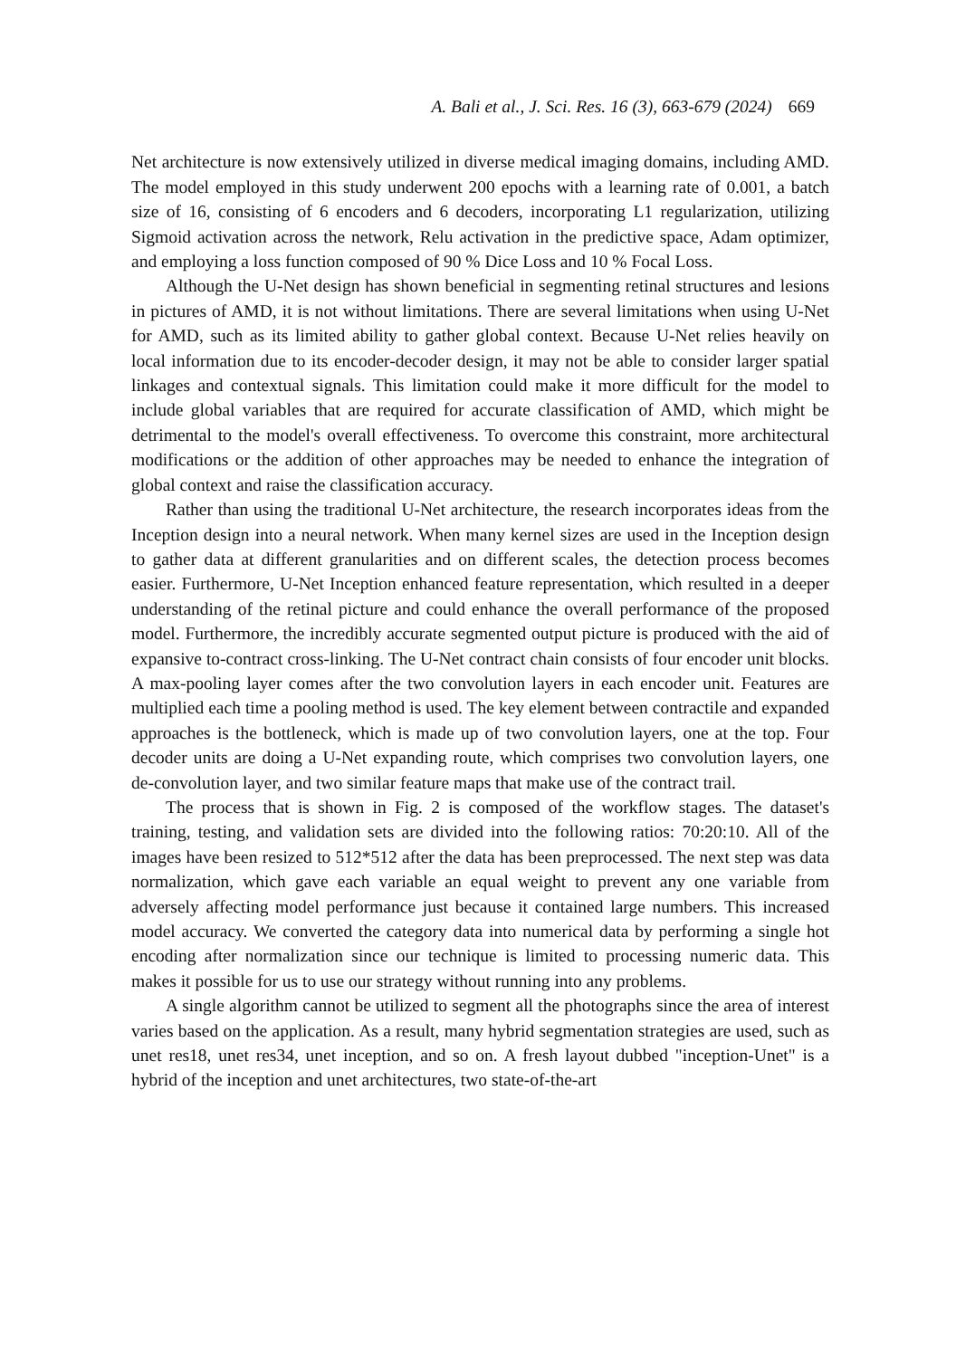A. Bali et al., J. Sci. Res. 16 (3), 663-679 (2024) 669
Net architecture is now extensively utilized in diverse medical imaging domains, including AMD. The model employed in this study underwent 200 epochs with a learning rate of 0.001, a batch size of 16, consisting of 6 encoders and 6 decoders, incorporating L1 regularization, utilizing Sigmoid activation across the network, Relu activation in the predictive space, Adam optimizer, and employing a loss function composed of 90 % Dice Loss and 10 % Focal Loss.
Although the U-Net design has shown beneficial in segmenting retinal structures and lesions in pictures of AMD, it is not without limitations. There are several limitations when using U-Net for AMD, such as its limited ability to gather global context. Because U-Net relies heavily on local information due to its encoder-decoder design, it may not be able to consider larger spatial linkages and contextual signals. This limitation could make it more difficult for the model to include global variables that are required for accurate classification of AMD, which might be detrimental to the model's overall effectiveness. To overcome this constraint, more architectural modifications or the addition of other approaches may be needed to enhance the integration of global context and raise the classification accuracy.
Rather than using the traditional U-Net architecture, the research incorporates ideas from the Inception design into a neural network. When many kernel sizes are used in the Inception design to gather data at different granularities and on different scales, the detection process becomes easier. Furthermore, U-Net Inception enhanced feature representation, which resulted in a deeper understanding of the retinal picture and could enhance the overall performance of the proposed model. Furthermore, the incredibly accurate segmented output picture is produced with the aid of expansive to-contract cross-linking. The U-Net contract chain consists of four encoder unit blocks. A max-pooling layer comes after the two convolution layers in each encoder unit. Features are multiplied each time a pooling method is used. The key element between contractile and expanded approaches is the bottleneck, which is made up of two convolution layers, one at the top. Four decoder units are doing a U-Net expanding route, which comprises two convolution layers, one de-convolution layer, and two similar feature maps that make use of the contract trail.
The process that is shown in Fig. 2 is composed of the workflow stages. The dataset's training, testing, and validation sets are divided into the following ratios: 70:20:10. All of the images have been resized to 512*512 after the data has been preprocessed. The next step was data normalization, which gave each variable an equal weight to prevent any one variable from adversely affecting model performance just because it contained large numbers. This increased model accuracy. We converted the category data into numerical data by performing a single hot encoding after normalization since our technique is limited to processing numeric data. This makes it possible for us to use our strategy without running into any problems.
A single algorithm cannot be utilized to segment all the photographs since the area of interest varies based on the application. As a result, many hybrid segmentation strategies are used, such as unet res18, unet res34, unet inception, and so on. A fresh layout dubbed "inception-Unet" is a hybrid of the inception and unet architectures, two state-of-the-art